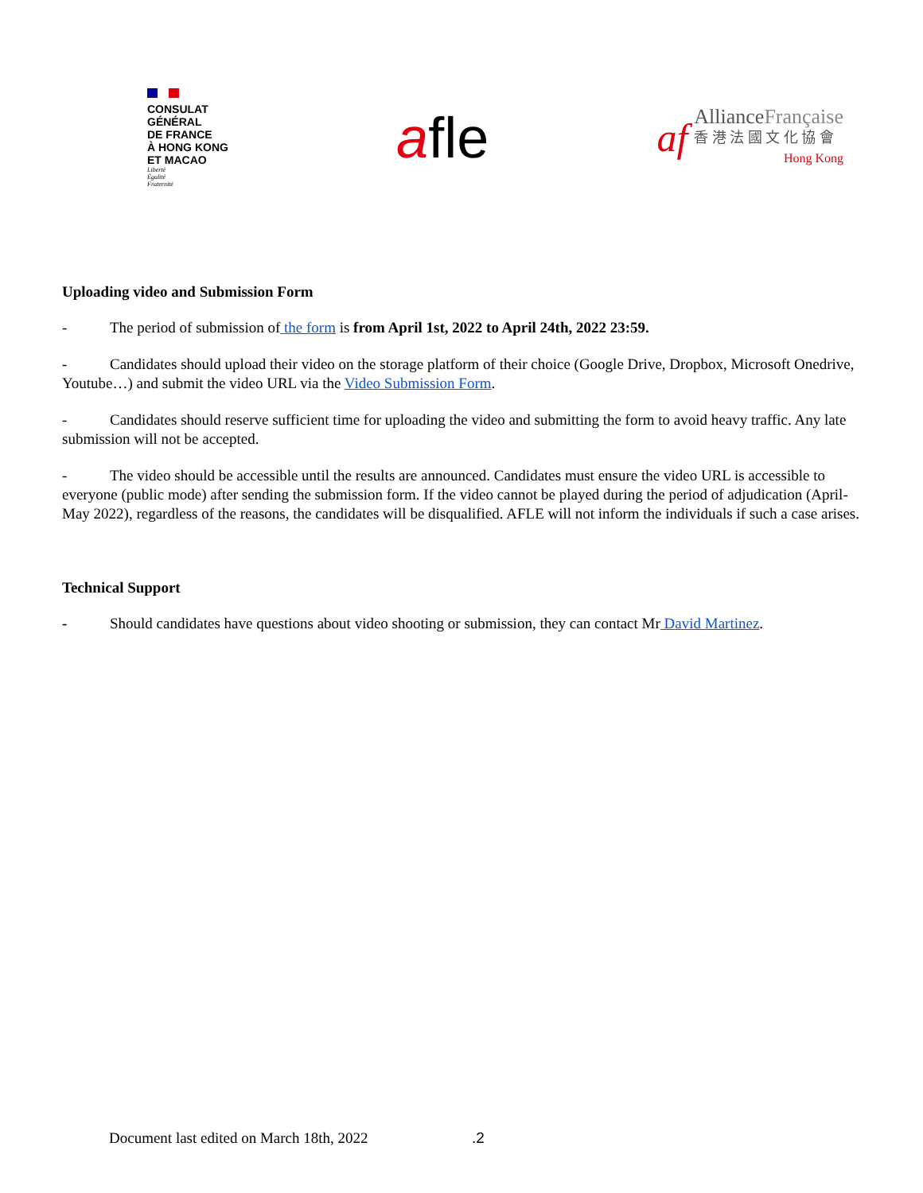CONSULAT
GÉNÉRAL
DE FRANCE
À HONG KONG
ET MACAO
Liberté
Égalité
Fraternité
afle
af
AllianceFrançaise
香 港 法 國 文 化 協 會
Hong Kong
Uploading video and Submission Form
- The period of submission of the form is from April 1st, 2022 to April 24th, 2022 23:59.
- Candidates should upload their video on the storage platform of their choice (Google Drive, Dropbox, Microsoft Onedrive, Youtube…) and submit the video URL via the Video Submission Form.
- Candidates should reserve sufficient time for uploading the video and submitting the form to avoid heavy traffic. Any late submission will not be accepted.
- The video should be accessible until the results are announced. Candidates must ensure the video URL is accessible to everyone (public mode) after sending the submission form. If the video cannot be played during the period of adjudication (April-May 2022), regardless of the reasons, the candidates will be disqualified. AFLE will not inform the individuals if such a case arises.
Technical Support
- Should candidates have questions about video shooting or submission, they can contact Mr David Martinez.
Document last edited on March 18th, 2022
.2